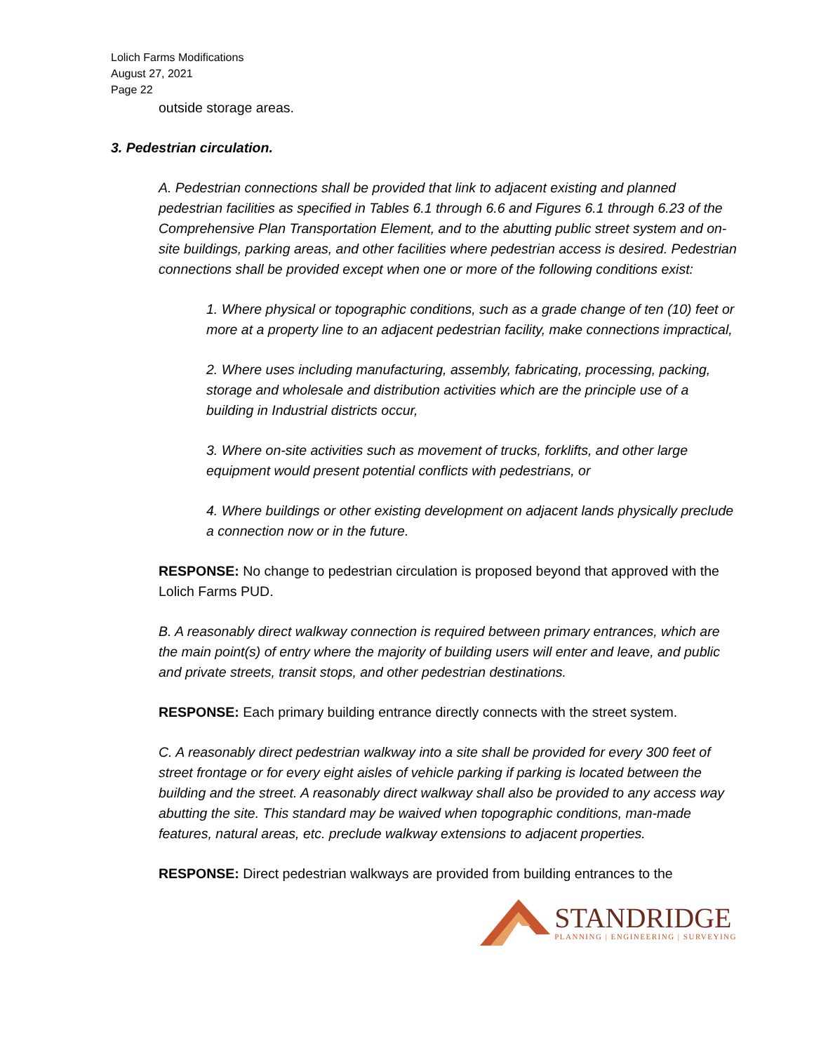Lolich Farms Modifications
August 27, 2021
Page 22
outside storage areas.
3. Pedestrian circulation.
A. Pedestrian connections shall be provided that link to adjacent existing and planned pedestrian facilities as specified in Tables 6.1 through 6.6 and Figures 6.1 through 6.23 of the Comprehensive Plan Transportation Element, and to the abutting public street system and on-site buildings, parking areas, and other facilities where pedestrian access is desired. Pedestrian connections shall be provided except when one or more of the following conditions exist:
1. Where physical or topographic conditions, such as a grade change of ten (10) feet or more at a property line to an adjacent pedestrian facility, make connections impractical,
2. Where uses including manufacturing, assembly, fabricating, processing, packing, storage and wholesale and distribution activities which are the principle use of a building in Industrial districts occur,
3. Where on-site activities such as movement of trucks, forklifts, and other large equipment would present potential conflicts with pedestrians, or
4. Where buildings or other existing development on adjacent lands physically preclude a connection now or in the future.
RESPONSE: No change to pedestrian circulation is proposed beyond that approved with the Lolich Farms PUD.
B. A reasonably direct walkway connection is required between primary entrances, which are the main point(s) of entry where the majority of building users will enter and leave, and public and private streets, transit stops, and other pedestrian destinations.
RESPONSE: Each primary building entrance directly connects with the street system.
C. A reasonably direct pedestrian walkway into a site shall be provided for every 300 feet of street frontage or for every eight aisles of vehicle parking if parking is located between the building and the street. A reasonably direct walkway shall also be provided to any access way abutting the site. This standard may be waived when topographic conditions, man-made features, natural areas, etc. preclude walkway extensions to adjacent properties.
RESPONSE: Direct pedestrian walkways are provided from building entrances to the
STANDRIDGE
PLANNING | ENGINEERING | SURVEYING